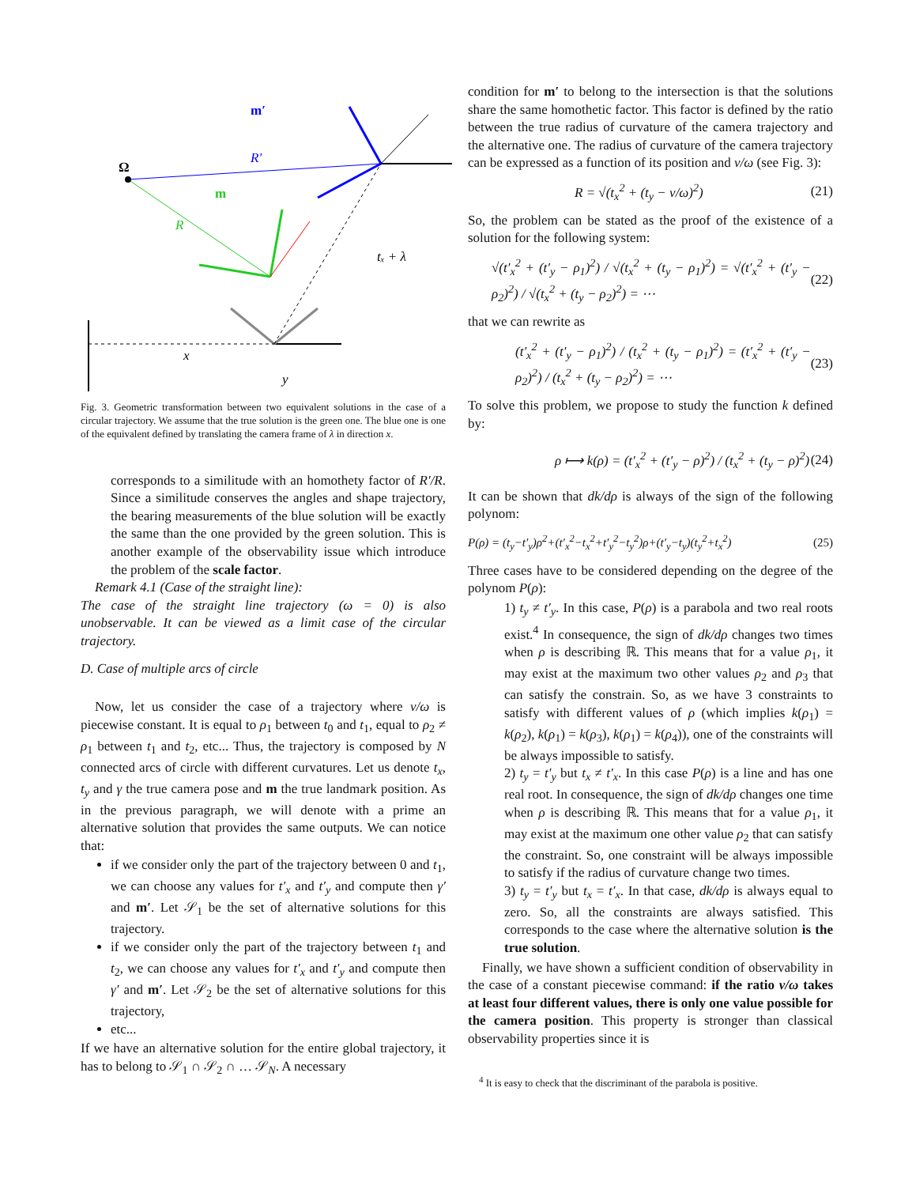Ω
m′
m
R′
R
x
y
tₓ + λ
Fig. 3. Geometric transformation between two equivalent solutions in the case of a circular trajectory. We assume that the true solution is the green one. The blue one is one of the equivalent defined by translating the camera frame of λ in direction x.
corresponds to a similitude with an homothety factor of R′/R. Since a similitude conserves the angles and shape trajectory, the bearing measurements of the blue solution will be exactly the same than the one provided by the green solution. This is another example of the observability issue which introduce the problem of the scale factor.
Remark 4.1 (Case of the straight line):
The case of the straight line trajectory (ω = 0) is also unobservable. It can be viewed as a limit case of the circular trajectory.
D. Case of multiple arcs of circle
Now, let us consider the case of a trajectory where v/ω is piecewise constant. It is equal to ρ<sub>1</sub> between t<sub>0</sub> and t<sub>1</sub>, equal to ρ<sub>2</sub> ≠ ρ<sub>1</sub> between t<sub>1</sub> and t<sub>2</sub>, etc... Thus, the trajectory is composed by N connected arcs of circle with different curvatures. Let us denote t<sub>x</sub>, t<sub>y</sub> and γ the true camera pose and m the true landmark position. As in the previous paragraph, we will denote with a prime an alternative solution that provides the same outputs. We can notice that:
if we consider only the part of the trajectory between 0 and t<sub>1</sub>, we can choose any values for t′<sub>x</sub> and t′<sub>y</sub> and compute then γ′ and m′. Let 𝒮<sub>1</sub> be the set of alternative solutions for this trajectory.
if we consider only the part of the trajectory between t<sub>1</sub> and t<sub>2</sub>, we can choose any values for t′<sub>x</sub> and t′<sub>y</sub> and compute then γ′ and m′. Let 𝒮<sub>2</sub> be the set of alternative solutions for this trajectory,
etc...
If we have an alternative solution for the entire global trajectory, it has to belong to 𝒮<sub>1</sub> ∩ 𝒮<sub>2</sub> ∩ … 𝒮<sub>N</sub>. A necessary
condition for m′ to belong to the intersection is that the solutions share the same homothetic factor. This factor is defined by the ratio between the true radius of curvature of the camera trajectory and the alternative one. The radius of curvature of the camera trajectory can be expressed as a function of its position and v/ω (see Fig. 3):
R = √(t<sub>x</sub><sup>2</sup> + (t<sub>y</sub> − v/ω)<sup>2</sup>) (21)
So, the problem can be stated as the proof of the existence of a solution for the following system:
√(t′<sub>x</sub><sup>2</sup> + (t′<sub>y</sub> − ρ<sub>1</sub>)<sup>2</sup>) / √(t<sub>x</sub><sup>2</sup> + (t<sub>y</sub> − ρ<sub>1</sub>)<sup>2</sup>) = √(t′<sub>x</sub><sup>2</sup> + (t′<sub>y</sub> − ρ<sub>2</sub>)<sup>2</sup>) / √(t<sub>x</sub><sup>2</sup> + (t<sub>y</sub> − ρ<sub>2</sub>)<sup>2</sup>) = ⋯ (22)
that we can rewrite as
(t′<sub>x</sub><sup>2</sup> + (t′<sub>y</sub> − ρ<sub>1</sub>)<sup>2</sup>) / (t<sub>x</sub><sup>2</sup> + (t<sub>y</sub> − ρ<sub>1</sub>)<sup>2</sup>) = (t′<sub>x</sub><sup>2</sup> + (t′<sub>y</sub> − ρ<sub>2</sub>)<sup>2</sup>) / (t<sub>x</sub><sup>2</sup> + (t<sub>y</sub> − ρ<sub>2</sub>)<sup>2</sup>) = ⋯ (23)
To solve this problem, we propose to study the function k defined by:
ρ ⟼ k(ρ) = (t′<sub>x</sub><sup>2</sup> + (t′<sub>y</sub> − ρ)<sup>2</sup>) / (t<sub>x</sub><sup>2</sup> + (t<sub>y</sub> − ρ)<sup>2</sup>) (24)
It can be shown that dk/dρ is always of the sign of the following polynom:
P(ρ) = (t<sub>y</sub>−t′<sub>y</sub>)ρ<sup>2</sup>+(t′<sub>x</sub><sup>2</sup>−t<sub>x</sub><sup>2</sup>+t′<sub>y</sub><sup>2</sup>−t<sub>y</sub><sup>2</sup>)ρ+(t′<sub>y</sub>−t<sub>y</sub>)(t<sub>y</sub><sup>2</sup>+t<sub>x</sub><sup>2</sup>) (25)
Three cases have to be considered depending on the degree of the polynom P(ρ):
1) t<sub>y</sub> ≠ t′<sub>y</sub>. In this case, P(ρ) is a parabola and two real roots exist.<sup>4</sup> In consequence, the sign of dk/dρ changes two times when ρ is describing ℝ. This means that for a value ρ<sub>1</sub>, it may exist at the maximum two other values ρ<sub>2</sub> and ρ<sub>3</sub> that can satisfy the constrain. So, as we have 3 constraints to satisfy with different values of ρ (which implies k(ρ<sub>1</sub>) = k(ρ<sub>2</sub>), k(ρ<sub>1</sub>) = k(ρ<sub>3</sub>), k(ρ<sub>1</sub>) = k(ρ<sub>4</sub>)), one of the constraints will be always impossible to satisfy.
2) t<sub>y</sub> = t′<sub>y</sub> but t<sub>x</sub> ≠ t′<sub>x</sub>. In this case P(ρ) is a line and has one real root. In consequence, the sign of dk/dρ changes one time when ρ is describing ℝ. This means that for a value ρ<sub>1</sub>, it may exist at the maximum one other value ρ<sub>2</sub> that can satisfy the constraint. So, one constraint will be always impossible to satisfy if the radius of curvature change two times.
3) t<sub>y</sub> = t′<sub>y</sub> but t<sub>x</sub> = t′<sub>x</sub>. In that case, dk/dρ is always equal to zero. So, all the constraints are always satisfied. This corresponds to the case where the alternative solution is the true solution.
Finally, we have shown a sufficient condition of observability in the case of a constant piecewise command: if the ratio v/ω takes at least four different values, there is only one value possible for the camera position. This property is stronger than classical observability properties since it is
<sup>4</sup> It is easy to check that the discriminant of the parabola is positive.